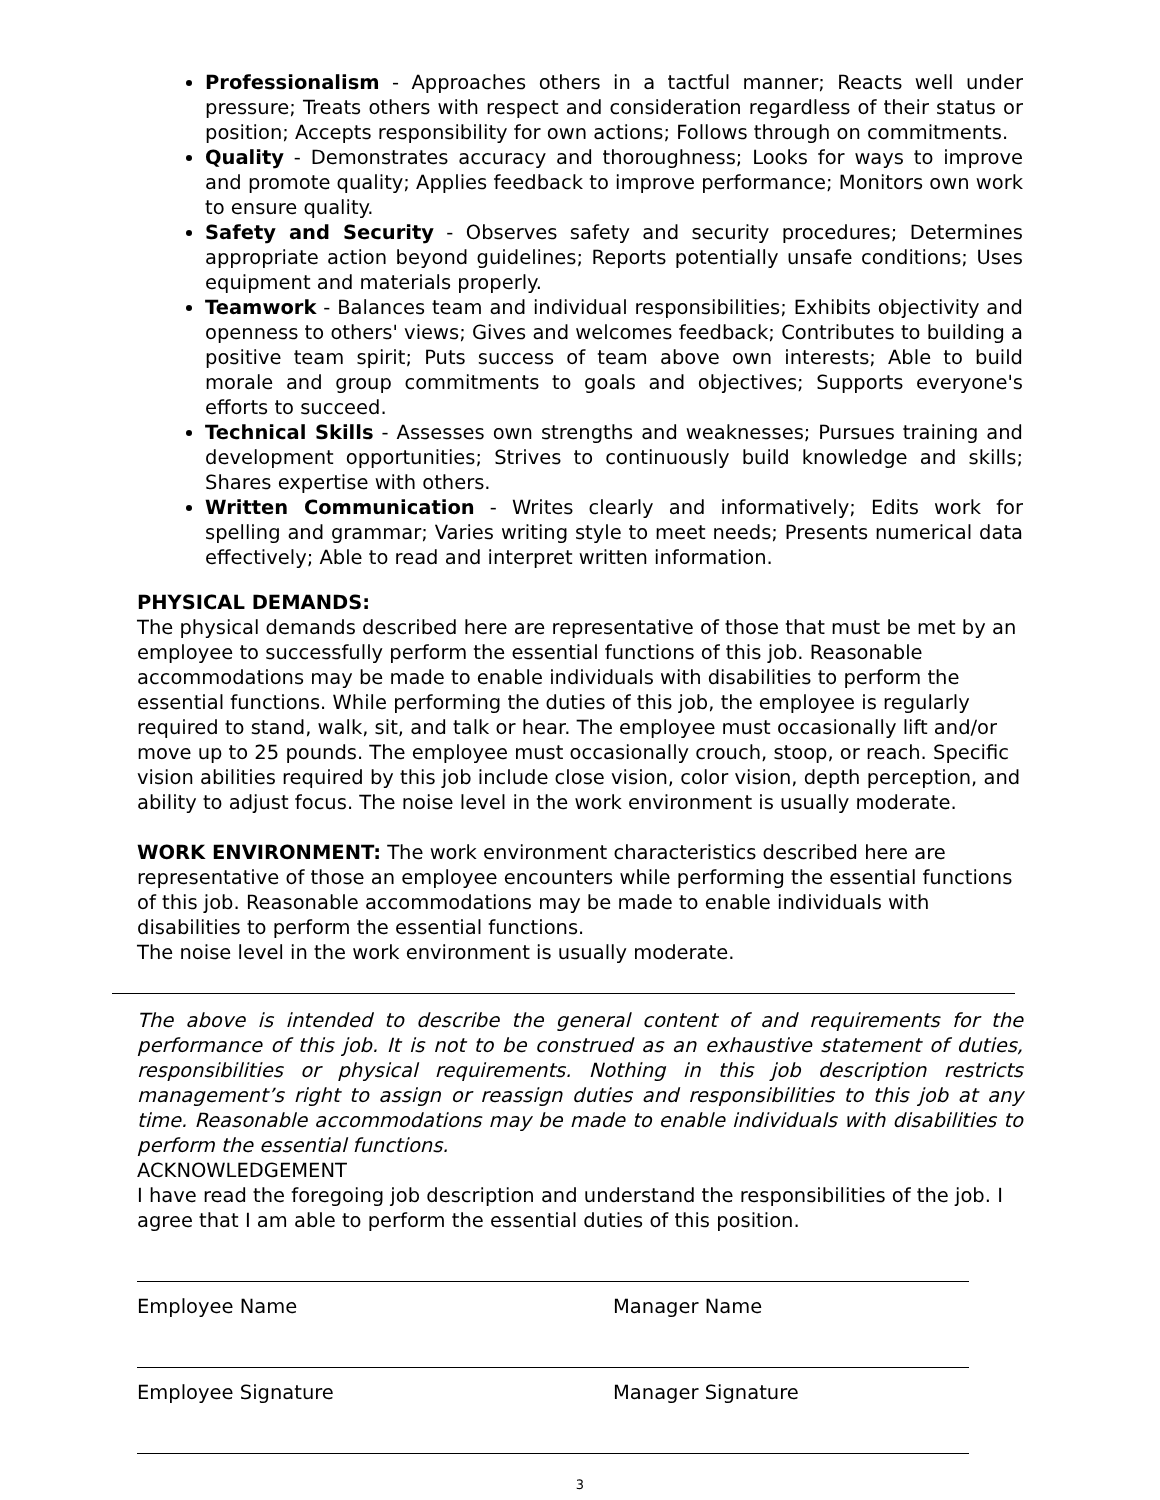Professionalism - Approaches others in a tactful manner; Reacts well under pressure; Treats others with respect and consideration regardless of their status or position; Accepts responsibility for own actions; Follows through on commitments.
Quality - Demonstrates accuracy and thoroughness; Looks for ways to improve and promote quality; Applies feedback to improve performance; Monitors own work to ensure quality.
Safety and Security - Observes safety and security procedures; Determines appropriate action beyond guidelines; Reports potentially unsafe conditions; Uses equipment and materials properly.
Teamwork - Balances team and individual responsibilities; Exhibits objectivity and openness to others' views; Gives and welcomes feedback; Contributes to building a positive team spirit; Puts success of team above own interests; Able to build morale and group commitments to goals and objectives; Supports everyone's efforts to succeed.
Technical Skills - Assesses own strengths and weaknesses; Pursues training and development opportunities; Strives to continuously build knowledge and skills; Shares expertise with others.
Written Communication - Writes clearly and informatively; Edits work for spelling and grammar; Varies writing style to meet needs; Presents numerical data effectively; Able to read and interpret written information.
PHYSICAL DEMANDS:
The physical demands described here are representative of those that must be met by an employee to successfully perform the essential functions of this job. Reasonable accommodations may be made to enable individuals with disabilities to perform the essential functions. While performing the duties of this job, the employee is regularly required to stand, walk, sit, and talk or hear. The employee must occasionally lift and/or move up to 25 pounds. The employee must occasionally crouch, stoop, or reach. Specific vision abilities required by this job include close vision, color vision, depth perception, and ability to adjust focus. The noise level in the work environment is usually moderate.
WORK ENVIRONMENT: The work environment characteristics described here are representative of those an employee encounters while performing the essential functions of this job. Reasonable accommodations may be made to enable individuals with disabilities to perform the essential functions.
The noise level in the work environment is usually moderate.
The above is intended to describe the general content of and requirements for the performance of this job. It is not to be construed as an exhaustive statement of duties, responsibilities or physical requirements. Nothing in this job description restricts management’s right to assign or reassign duties and responsibilities to this job at any time. Reasonable accommodations may be made to enable individuals with disabilities to perform the essential functions.
ACKNOWLEDGEMENT
I have read the foregoing job description and understand the responsibilities of the job. I agree that I am able to perform the essential duties of this position.
Employee Name Manager Name
Employee Signature Manager Signature
3